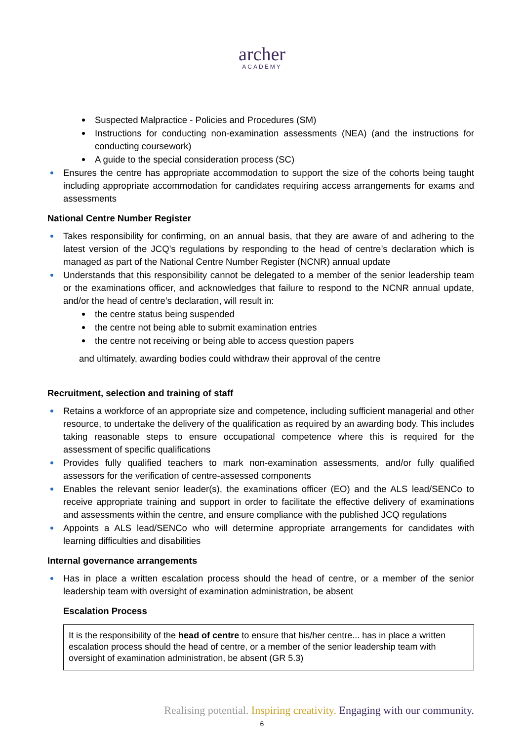archer
ACADEMY
Suspected Malpractice - Policies and Procedures (SM)
Instructions for conducting non-examination assessments (NEA) (and the instructions for conducting coursework)
A guide to the special consideration process (SC)
Ensures the centre has appropriate accommodation to support the size of the cohorts being taught including appropriate accommodation for candidates requiring access arrangements for exams and assessments
National Centre Number Register
Takes responsibility for confirming, on an annual basis, that they are aware of and adhering to the latest version of the JCQ’s regulations by responding to the head of centre’s declaration which is managed as part of the National Centre Number Register (NCNR) annual update
Understands that this responsibility cannot be delegated to a member of the senior leadership team or the examinations officer, and acknowledges that failure to respond to the NCNR annual update, and/or the head of centre’s declaration, will result in:
the centre status being suspended
the centre not being able to submit examination entries
the centre not receiving or being able to access question papers
and ultimately, awarding bodies could withdraw their approval of the centre
Recruitment, selection and training of staff
Retains a workforce of an appropriate size and competence, including sufficient managerial and other resource, to undertake the delivery of the qualification as required by an awarding body. This includes taking reasonable steps to ensure occupational competence where this is required for the assessment of specific qualifications
Provides fully qualified teachers to mark non-examination assessments, and/or fully qualified assessors for the verification of centre-assessed components
Enables the relevant senior leader(s), the examinations officer (EO) and the ALS lead/SENCo to receive appropriate training and support in order to facilitate the effective delivery of examinations and assessments within the centre, and ensure compliance with the published JCQ regulations
Appoints a ALS lead/SENCo who will determine appropriate arrangements for candidates with learning difficulties and disabilities
Internal governance arrangements
Has in place a written escalation process should the head of centre, or a member of the senior leadership team with oversight of examination administration, be absent
Escalation Process
It is the responsibility of the head of centre to ensure that his/her centre... has in place a written escalation process should the head of centre, or a member of the senior leadership team with oversight of examination administration, be absent (GR 5.3)
Realising potential. Inspiring creativity. Engaging with our community.
6